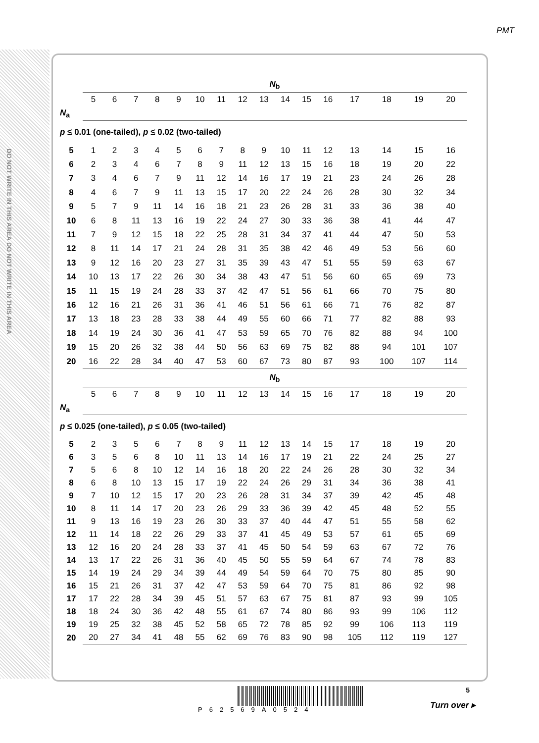PMT
DO NOT WRITE IN THIS AREA DO NOT WRITE IN THIS AREA
| | N<sub>b</sub> | | | | | | | | | | | | | | | |
| | 5 | 6 | 7 | 8 | 9 | 10 | 11 | 12 | 13 | 14 | 15 | 16 | 17 | 18 | 19 | 20 |
| N<sub>a</sub> | | | | | | | | | | | | | | | | |
| p ≤ 0.01 (one-tailed), p ≤ 0.02 (two-tailed) | | | | | | | | | | | | | | | | |
| 5 | 1 | 2 | 3 | 4 | 5 | 6 | 7 | 8 | 9 | 10 | 11 | 12 | 13 | 14 | 15 | 16 |
| 6 | 2 | 3 | 4 | 6 | 7 | 8 | 9 | 11 | 12 | 13 | 15 | 16 | 18 | 19 | 20 | 22 |
| 7 | 3 | 4 | 6 | 7 | 9 | 11 | 12 | 14 | 16 | 17 | 19 | 21 | 23 | 24 | 26 | 28 |
| 8 | 4 | 6 | 7 | 9 | 11 | 13 | 15 | 17 | 20 | 22 | 24 | 26 | 28 | 30 | 32 | 34 |
| 9 | 5 | 7 | 9 | 11 | 14 | 16 | 18 | 21 | 23 | 26 | 28 | 31 | 33 | 36 | 38 | 40 |
| 10 | 6 | 8 | 11 | 13 | 16 | 19 | 22 | 24 | 27 | 30 | 33 | 36 | 38 | 41 | 44 | 47 |
| 11 | 7 | 9 | 12 | 15 | 18 | 22 | 25 | 28 | 31 | 34 | 37 | 41 | 44 | 47 | 50 | 53 |
| 12 | 8 | 11 | 14 | 17 | 21 | 24 | 28 | 31 | 35 | 38 | 42 | 46 | 49 | 53 | 56 | 60 |
| 13 | 9 | 12 | 16 | 20 | 23 | 27 | 31 | 35 | 39 | 43 | 47 | 51 | 55 | 59 | 63 | 67 |
| 14 | 10 | 13 | 17 | 22 | 26 | 30 | 34 | 38 | 43 | 47 | 51 | 56 | 60 | 65 | 69 | 73 |
| 15 | 11 | 15 | 19 | 24 | 28 | 33 | 37 | 42 | 47 | 51 | 56 | 61 | 66 | 70 | 75 | 80 |
| 16 | 12 | 16 | 21 | 26 | 31 | 36 | 41 | 46 | 51 | 56 | 61 | 66 | 71 | 76 | 82 | 87 |
| 17 | 13 | 18 | 23 | 28 | 33 | 38 | 44 | 49 | 55 | 60 | 66 | 71 | 77 | 82 | 88 | 93 |
| 18 | 14 | 19 | 24 | 30 | 36 | 41 | 47 | 53 | 59 | 65 | 70 | 76 | 82 | 88 | 94 | 100 |
| 19 | 15 | 20 | 26 | 32 | 38 | 44 | 50 | 56 | 63 | 69 | 75 | 82 | 88 | 94 | 101 | 107 |
| 20 | 16 | 22 | 28 | 34 | 40 | 47 | 53 | 60 | 67 | 73 | 80 | 87 | 93 | 100 | 107 | 114 |
| | N<sub>b</sub> | | | | | | | | | | | | | | | |
| | 5 | 6 | 7 | 8 | 9 | 10 | 11 | 12 | 13 | 14 | 15 | 16 | 17 | 18 | 19 | 20 |
| N<sub>a</sub> | | | | | | | | | | | | | | | | |
| p ≤ 0.025 (one-tailed), p ≤ 0.05 (two-tailed) | | | | | | | | | | | | | | | | |
| 5 | 2 | 3 | 5 | 6 | 7 | 8 | 9 | 11 | 12 | 13 | 14 | 15 | 17 | 18 | 19 | 20 |
| 6 | 3 | 5 | 6 | 8 | 10 | 11 | 13 | 14 | 16 | 17 | 19 | 21 | 22 | 24 | 25 | 27 |
| 7 | 5 | 6 | 8 | 10 | 12 | 14 | 16 | 18 | 20 | 22 | 24 | 26 | 28 | 30 | 32 | 34 |
| 8 | 6 | 8 | 10 | 13 | 15 | 17 | 19 | 22 | 24 | 26 | 29 | 31 | 34 | 36 | 38 | 41 |
| 9 | 7 | 10 | 12 | 15 | 17 | 20 | 23 | 26 | 28 | 31 | 34 | 37 | 39 | 42 | 45 | 48 |
| 10 | 8 | 11 | 14 | 17 | 20 | 23 | 26 | 29 | 33 | 36 | 39 | 42 | 45 | 48 | 52 | 55 |
| 11 | 9 | 13 | 16 | 19 | 23 | 26 | 30 | 33 | 37 | 40 | 44 | 47 | 51 | 55 | 58 | 62 |
| 12 | 11 | 14 | 18 | 22 | 26 | 29 | 33 | 37 | 41 | 45 | 49 | 53 | 57 | 61 | 65 | 69 |
| 13 | 12 | 16 | 20 | 24 | 28 | 33 | 37 | 41 | 45 | 50 | 54 | 59 | 63 | 67 | 72 | 76 |
| 14 | 13 | 17 | 22 | 26 | 31 | 36 | 40 | 45 | 50 | 55 | 59 | 64 | 67 | 74 | 78 | 83 |
| 15 | 14 | 19 | 24 | 29 | 34 | 39 | 44 | 49 | 54 | 59 | 64 | 70 | 75 | 80 | 85 | 90 |
| 16 | 15 | 21 | 26 | 31 | 37 | 42 | 47 | 53 | 59 | 64 | 70 | 75 | 81 | 86 | 92 | 98 |
| 17 | 17 | 22 | 28 | 34 | 39 | 45 | 51 | 57 | 63 | 67 | 75 | 81 | 87 | 93 | 99 | 105 |
| 18 | 18 | 24 | 30 | 36 | 42 | 48 | 55 | 61 | 67 | 74 | 80 | 86 | 93 | 99 | 106 | 112 |
| 19 | 19 | 25 | 32 | 38 | 45 | 52 | 58 | 65 | 72 | 78 | 85 | 92 | 99 | 106 | 113 | 119 |
| 20 | 20 | 27 | 34 | 41 | 48 | 55 | 62 | 69 | 76 | 83 | 90 | 98 | 105 | 112 | 119 | 127 |
P62569A0524
5
Turn over ▸